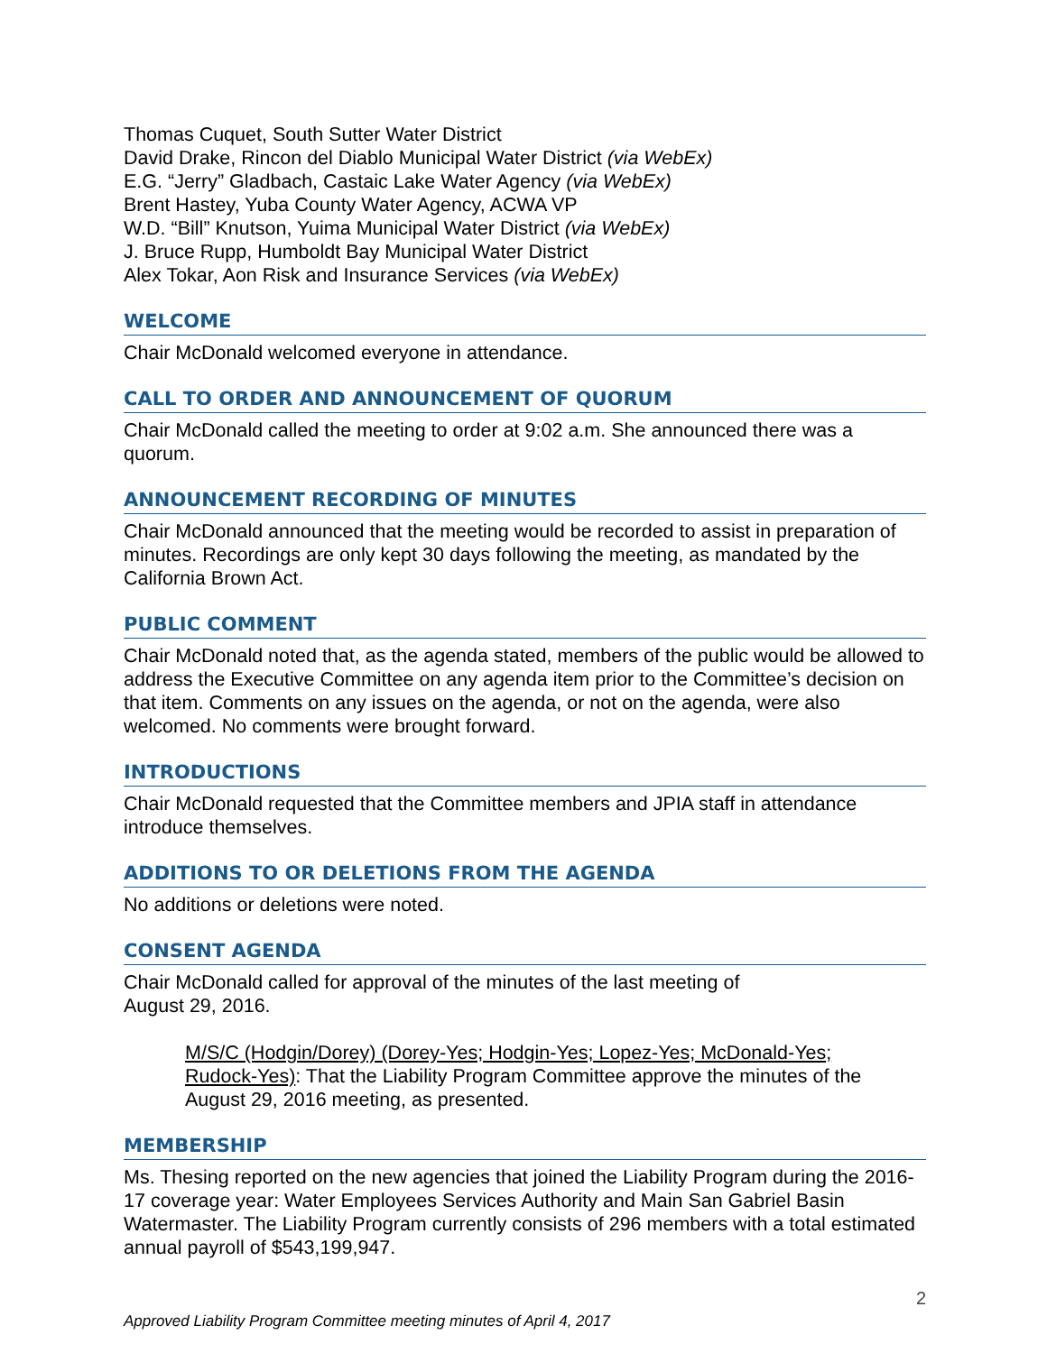Thomas Cuquet, South Sutter Water District
David Drake, Rincon del Diablo Municipal Water District (via WebEx)
E.G. “Jerry” Gladbach, Castaic Lake Water Agency (via WebEx)
Brent Hastey, Yuba County Water Agency, ACWA VP
W.D. “Bill” Knutson, Yuima Municipal Water District (via WebEx)
J. Bruce Rupp, Humboldt Bay Municipal Water District
Alex Tokar, Aon Risk and Insurance Services (via WebEx)
WELCOME
Chair McDonald welcomed everyone in attendance.
CALL TO ORDER AND ANNOUNCEMENT OF QUORUM
Chair McDonald called the meeting to order at 9:02 a.m. She announced there was a quorum.
ANNOUNCEMENT RECORDING OF MINUTES
Chair McDonald announced that the meeting would be recorded to assist in preparation of minutes. Recordings are only kept 30 days following the meeting, as mandated by the California Brown Act.
PUBLIC COMMENT
Chair McDonald noted that, as the agenda stated, members of the public would be allowed to address the Executive Committee on any agenda item prior to the Committee’s decision on that item. Comments on any issues on the agenda, or not on the agenda, were also welcomed. No comments were brought forward.
INTRODUCTIONS
Chair McDonald requested that the Committee members and JPIA staff in attendance introduce themselves.
ADDITIONS TO OR DELETIONS FROM THE AGENDA
No additions or deletions were noted.
CONSENT AGENDA
Chair McDonald called for approval of the minutes of the last meeting of
August 29, 2016.
M/S/C (Hodgin/Dorey) (Dorey-Yes; Hodgin-Yes; Lopez-Yes; McDonald-Yes; Rudock-Yes): That the Liability Program Committee approve the minutes of the August 29, 2016 meeting, as presented.
MEMBERSHIP
Ms. Thesing reported on the new agencies that joined the Liability Program during the 2016-17 coverage year: Water Employees Services Authority and Main San Gabriel Basin Watermaster. The Liability Program currently consists of 296 members with a total estimated annual payroll of $543,199,947.
2
Approved Liability Program Committee meeting minutes of April 4, 2017